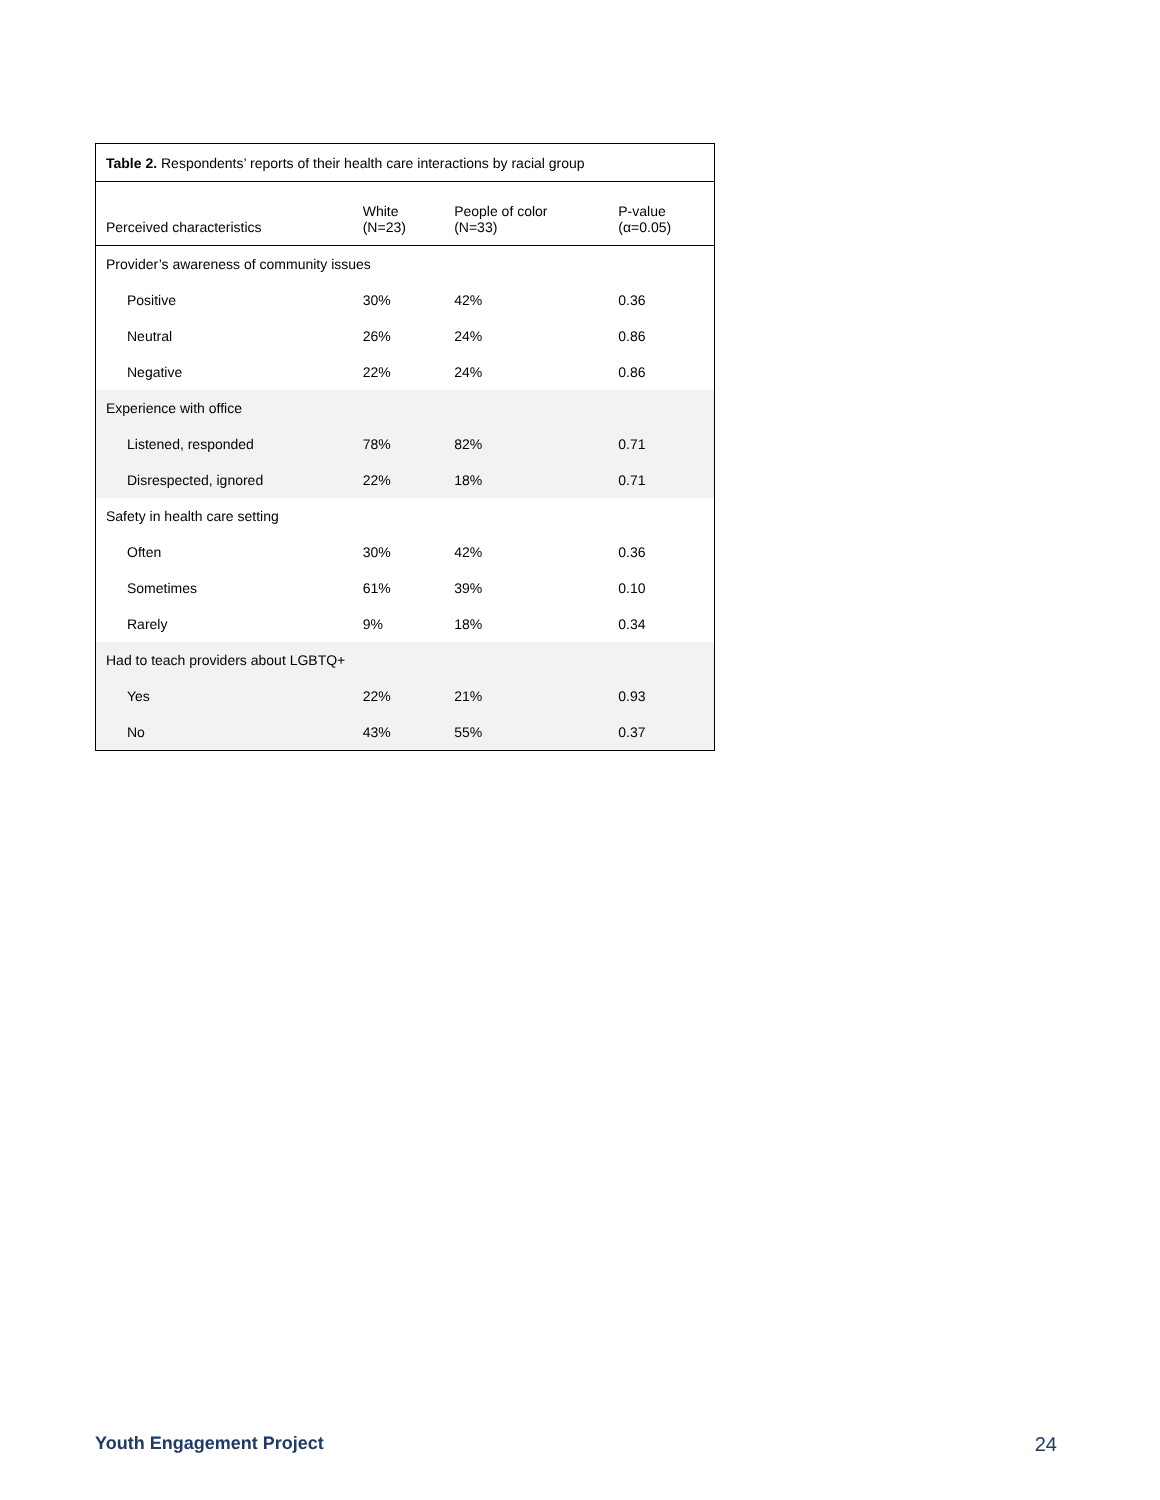| Table 2. Respondents’ reports of their health care interactions by racial group | | | |
| Perceived characteristics | White (N=23) | People of color (N=33) | P-value (α=0.05) |
| Provider’s awareness of community issues | | | |
| Positive | 30% | 42% | 0.36 |
| Neutral | 26% | 24% | 0.86 |
| Negative | 22% | 24% | 0.86 |
| Experience with office | | | |
| Listened, responded | 78% | 82% | 0.71 |
| Disrespected, ignored | 22% | 18% | 0.71 |
| Safety in health care setting | | | |
| Often | 30% | 42% | 0.36 |
| Sometimes | 61% | 39% | 0.10 |
| Rarely | 9% | 18% | 0.34 |
| Had to teach providers about LGBTQ+ | | | |
| Yes | 22% | 21% | 0.93 |
| No | 43% | 55% | 0.37 |
Youth Engagement Project 24